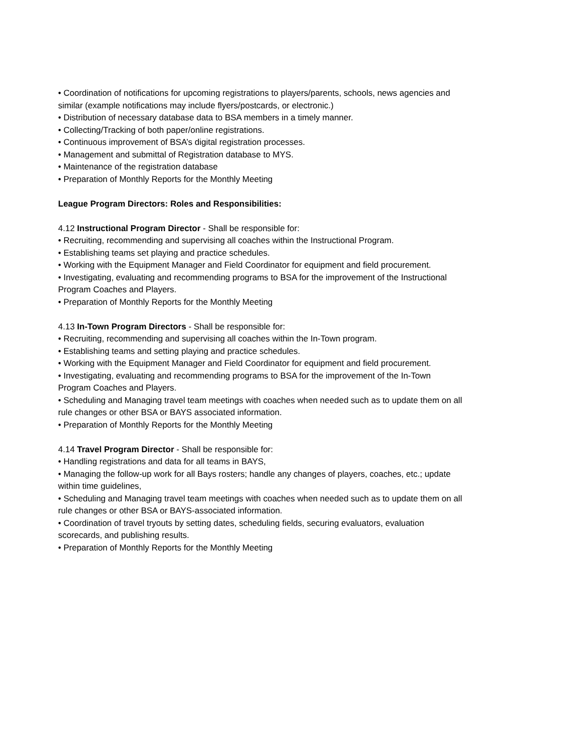• Coordination of notifications for upcoming registrations to players/parents, schools, news agencies and similar (example notifications may include flyers/postcards, or electronic.)
• Distribution of necessary database data to BSA members in a timely manner.
• Collecting/Tracking of both paper/online registrations.
• Continuous improvement of BSA’s digital registration processes.
• Management and submittal of Registration database to MYS.
• Maintenance of the registration database
• Preparation of Monthly Reports for the Monthly Meeting
League Program Directors: Roles and Responsibilities:
4.12 Instructional Program Director - Shall be responsible for:
• Recruiting, recommending and supervising all coaches within the Instructional Program.
• Establishing teams set playing and practice schedules.
• Working with the Equipment Manager and Field Coordinator for equipment and field procurement.
• Investigating, evaluating and recommending programs to BSA for the improvement of the Instructional Program Coaches and Players.
• Preparation of Monthly Reports for the Monthly Meeting
4.13 In-Town Program Directors - Shall be responsible for:
• Recruiting, recommending and supervising all coaches within the In-Town program.
• Establishing teams and setting playing and practice schedules.
• Working with the Equipment Manager and Field Coordinator for equipment and field procurement.
• Investigating, evaluating and recommending programs to BSA for the improvement of the In-Town Program Coaches and Players.
• Scheduling and Managing travel team meetings with coaches when needed such as to update them on all rule changes or other BSA or BAYS associated information.
• Preparation of Monthly Reports for the Monthly Meeting
4.14 Travel Program Director - Shall be responsible for:
• Handling registrations and data for all teams in BAYS,
• Managing the follow-up work for all Bays rosters; handle any changes of players, coaches, etc.; update within time guidelines,
• Scheduling and Managing travel team meetings with coaches when needed such as to update them on all rule changes or other BSA or BAYS-associated information.
• Coordination of travel tryouts by setting dates, scheduling fields, securing evaluators, evaluation scorecards, and publishing results.
• Preparation of Monthly Reports for the Monthly Meeting